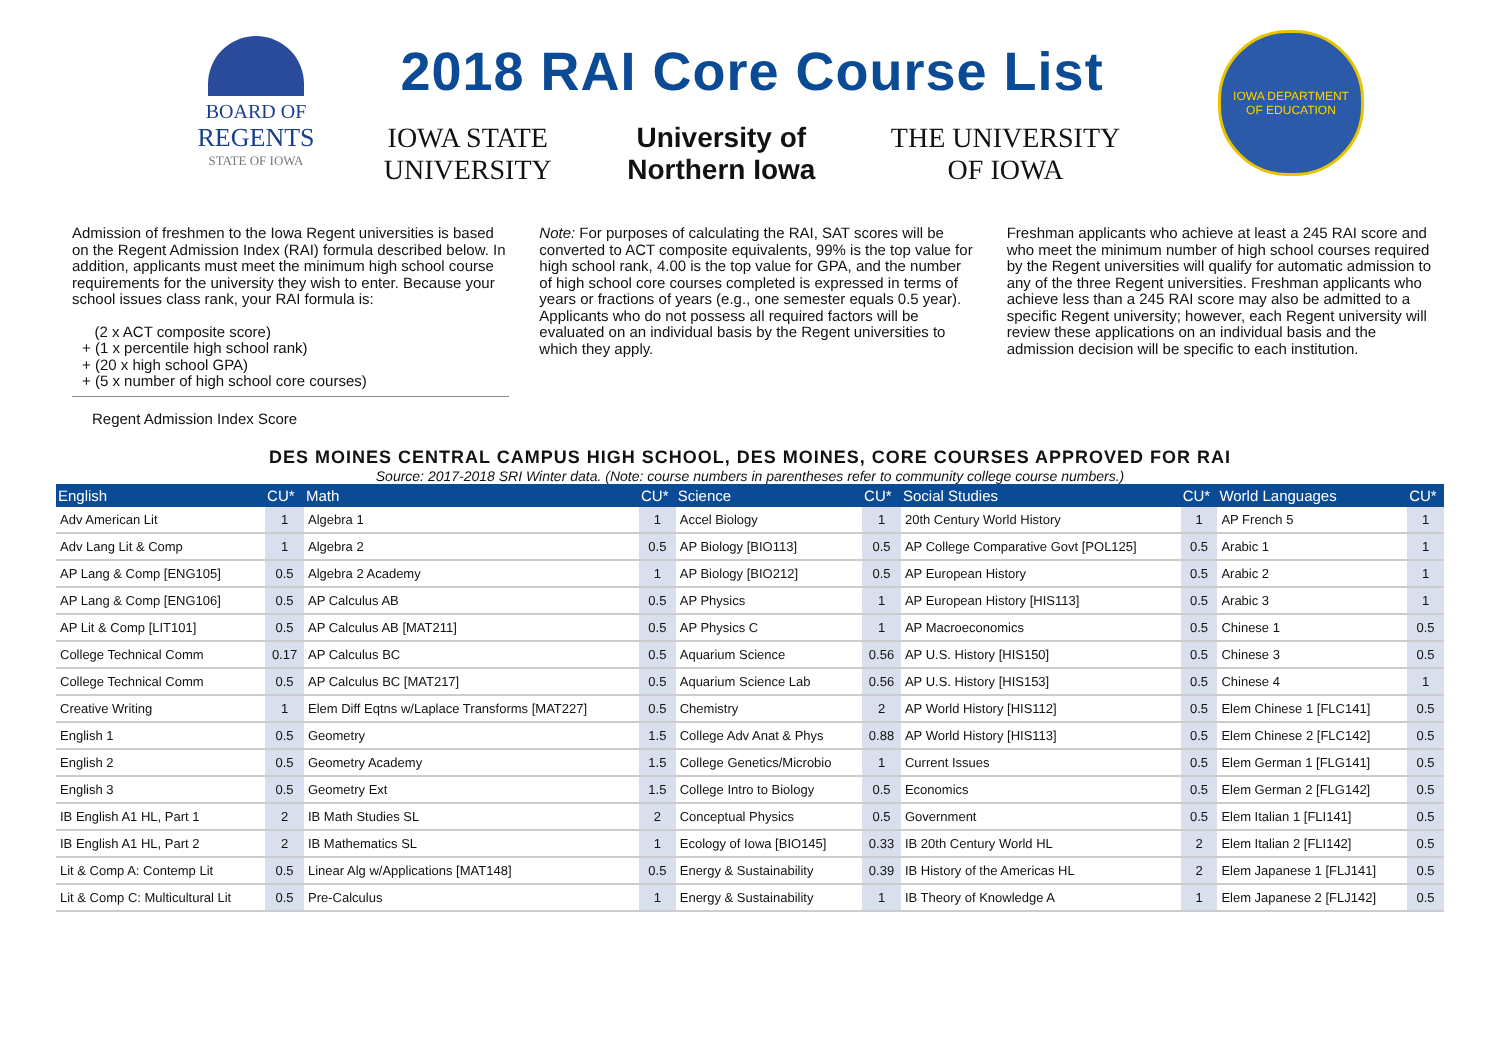BOARD OF
REGENTS
STATE OF IOWA
2018 RAI Core Course List
IOWA STATE
UNIVERSITY University of
Northern Iowa THE UNIVERSITY
OF IOWA
IOWA DEPARTMENT
OF EDUCATION
Admission of freshmen to the Iowa Regent universities is based on the Regent Admission Index (RAI) formula described below. In addition, applicants must meet the minimum high school course requirements for the university they wish to enter. Because your school issues class rank, your RAI formula is:
(2 x ACT composite score)
+ (1 x percentile high school rank)
+ (20 x high school GPA)
+ (5 x number of high school core courses)
Regent Admission Index Score
Note: For purposes of calculating the RAI, SAT scores will be converted to ACT composite equivalents, 99% is the top value for high school rank, 4.00 is the top value for GPA, and the number of high school core courses completed is expressed in terms of years or fractions of years (e.g., one semester equals 0.5 year). Applicants who do not possess all required factors will be evaluated on an individual basis by the Regent universities to which they apply.
Freshman applicants who achieve at least a 245 RAI score and who meet the minimum number of high school courses required by the Regent universities will qualify for automatic admission to any of the three Regent universities. Freshman applicants who achieve less than a 245 RAI score may also be admitted to a specific Regent university; however, each Regent university will review these applications on an individual basis and the admission decision will be specific to each institution.
DES MOINES CENTRAL CAMPUS HIGH SCHOOL, DES MOINES, CORE COURSES APPROVED FOR RAI
Source: 2017-2018 SRI Winter data. (Note: course numbers in parentheses refer to community college course numbers.)
| English | CU* | Math | CU* | Science | CU* | Social Studies | CU* | World Languages | CU* |
| --- | --- | --- | --- | --- | --- | --- | --- | --- | --- |
| Adv American Lit | 1 | Algebra 1 | 1 | Accel Biology | 1 | 20th Century World History | 1 | AP French 5 | 1 |
| Adv Lang Lit & Comp | 1 | Algebra 2 | 0.5 | AP Biology [BIO113] | 0.5 | AP College Comparative Govt [POL125] | 0.5 | Arabic 1 | 1 |
| AP Lang & Comp [ENG105] | 0.5 | Algebra 2 Academy | 1 | AP Biology [BIO212] | 0.5 | AP European History | 0.5 | Arabic 2 | 1 |
| AP Lang & Comp [ENG106] | 0.5 | AP Calculus AB | 0.5 | AP Physics | 1 | AP European History [HIS113] | 0.5 | Arabic 3 | 1 |
| AP Lit & Comp [LIT101] | 0.5 | AP Calculus AB [MAT211] | 0.5 | AP Physics C | 1 | AP Macroeconomics | 0.5 | Chinese 1 | 0.5 |
| College Technical Comm | 0.17 | AP Calculus BC | 0.5 | Aquarium Science | 0.56 | AP U.S. History [HIS150] | 0.5 | Chinese 3 | 0.5 |
| College Technical Comm | 0.5 | AP Calculus BC [MAT217] | 0.5 | Aquarium Science Lab | 0.56 | AP U.S. History [HIS153] | 0.5 | Chinese 4 | 1 |
| Creative Writing | 1 | Elem Diff Eqtns w/Laplace Transforms [MAT227] | 0.5 | Chemistry | 2 | AP World History [HIS112] | 0.5 | Elem Chinese 1 [FLC141] | 0.5 |
| English 1 | 0.5 | Geometry | 1.5 | College Adv Anat & Phys | 0.88 | AP World History [HIS113] | 0.5 | Elem Chinese 2 [FLC142] | 0.5 |
| English 2 | 0.5 | Geometry Academy | 1.5 | College Genetics/Microbio | 1 | Current Issues | 0.5 | Elem German 1 [FLG141] | 0.5 |
| English 3 | 0.5 | Geometry Ext | 1.5 | College Intro to Biology | 0.5 | Economics | 0.5 | Elem German 2 [FLG142] | 0.5 |
| IB English A1 HL, Part 1 | 2 | IB Math Studies SL | 2 | Conceptual Physics | 0.5 | Government | 0.5 | Elem Italian 1 [FLI141] | 0.5 |
| IB English A1 HL, Part 2 | 2 | IB Mathematics SL | 1 | Ecology of Iowa [BIO145] | 0.33 | IB 20th Century World HL | 2 | Elem Italian 2 [FLI142] | 0.5 |
| Lit & Comp A: Contemp Lit | 0.5 | Linear Alg w/Applications [MAT148] | 0.5 | Energy & Sustainability | 0.39 | IB History of the Americas HL | 2 | Elem Japanese 1 [FLJ141] | 0.5 |
| Lit & Comp C: Multicultural Lit | 0.5 | Pre-Calculus | 1 | Energy & Sustainability | 1 | IB Theory of Knowledge A | 1 | Elem Japanese 2 [FLJ142] | 0.5 |